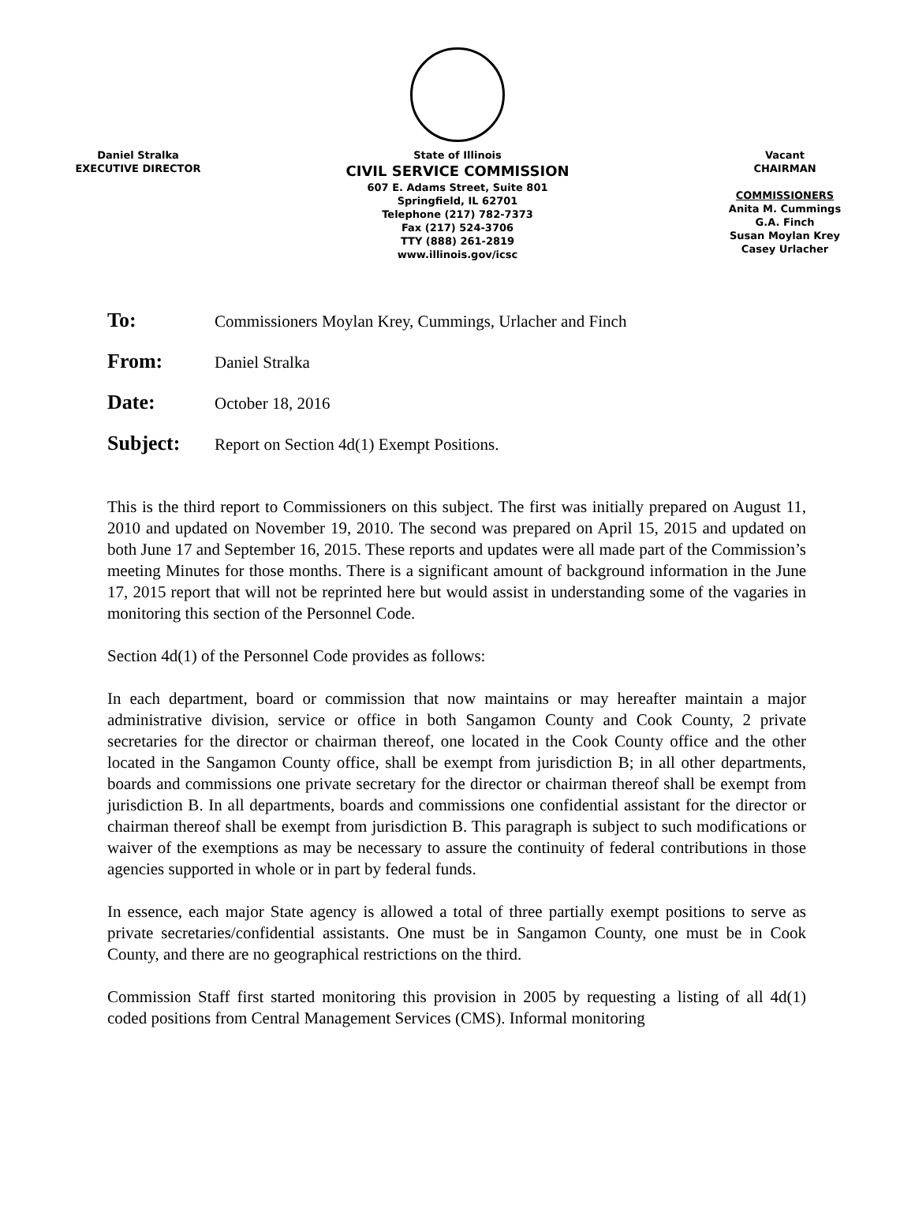Daniel Stralka
EXECUTIVE DIRECTOR
State of Illinois
CIVIL SERVICE COMMISSION
607 E. Adams Street, Suite 801
Springfield, IL 62701
Telephone (217) 782-7373
Fax (217) 524-3706
TTY (888) 261-2819
www.illinois.gov/icsc
Vacant
CHAIRMAN
COMMISSIONERS
Anita M. Cummings
G.A. Finch
Susan Moylan Krey
Casey Urlacher
To:
Commissioners Moylan Krey, Cummings, Urlacher and Finch
From:
Daniel Stralka
Date:
October 18, 2016
Subject:
Report on Section 4d(1) Exempt Positions.
This is the third report to Commissioners on this subject. The first was initially prepared on August 11, 2010 and updated on November 19, 2010. The second was prepared on April 15, 2015 and updated on both June 17 and September 16, 2015. These reports and updates were all made part of the Commission’s meeting Minutes for those months. There is a significant amount of background information in the June 17, 2015 report that will not be reprinted here but would assist in understanding some of the vagaries in monitoring this section of the Personnel Code.
Section 4d(1) of the Personnel Code provides as follows:
In each department, board or commission that now maintains or may hereafter maintain a major administrative division, service or office in both Sangamon County and Cook County, 2 private secretaries for the director or chairman thereof, one located in the Cook County office and the other located in the Sangamon County office, shall be exempt from jurisdiction B; in all other departments, boards and commissions one private secretary for the director or chairman thereof shall be exempt from jurisdiction B. In all departments, boards and commissions one confidential assistant for the director or chairman thereof shall be exempt from jurisdiction B. This paragraph is subject to such modifications or waiver of the exemptions as may be necessary to assure the continuity of federal contributions in those agencies supported in whole or in part by federal funds.
In essence, each major State agency is allowed a total of three partially exempt positions to serve as private secretaries/confidential assistants. One must be in Sangamon County, one must be in Cook County, and there are no geographical restrictions on the third.
Commission Staff first started monitoring this provision in 2005 by requesting a listing of all 4d(1) coded positions from Central Management Services (CMS). Informal monitoring